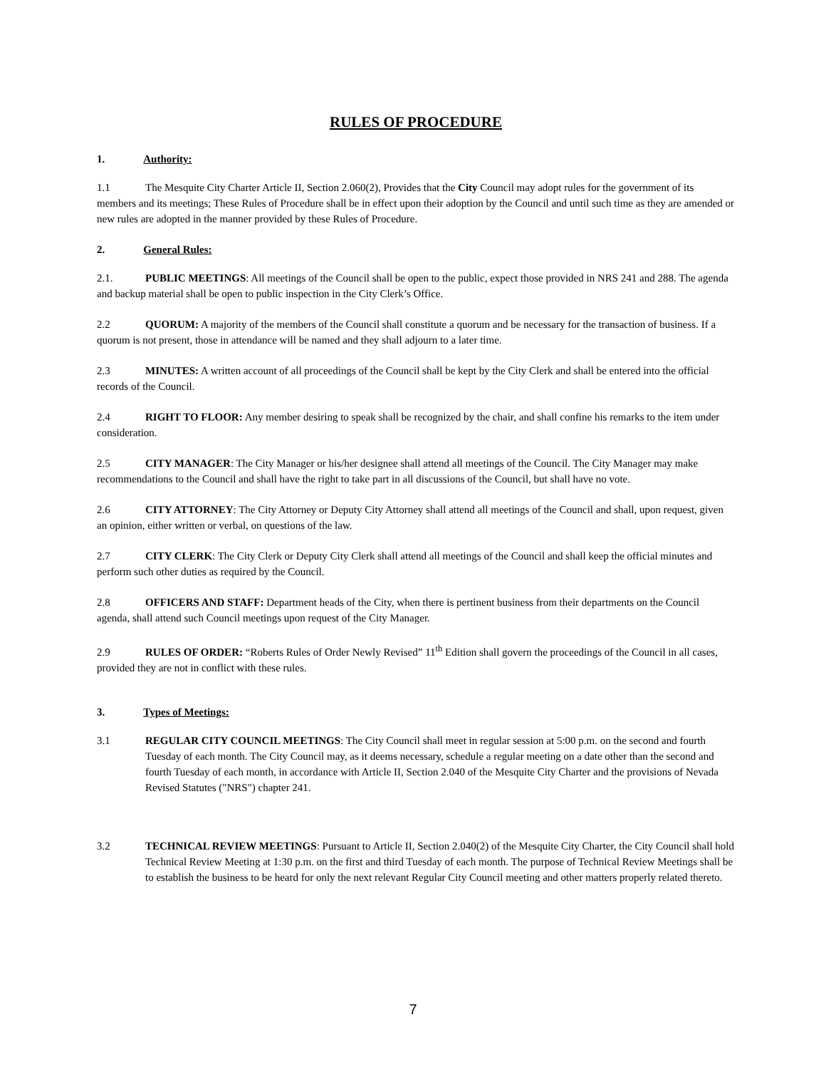RULES OF PROCEDURE
1. Authority:
1.1 The Mesquite City Charter Article II, Section 2.060(2), Provides that the City Council may adopt rules for the government of its members and its meetings; These Rules of Procedure shall be in effect upon their adoption by the Council and until such time as they are amended or new rules are adopted in the manner provided by these Rules of Procedure.
2. General Rules:
2.1. PUBLIC MEETINGS: All meetings of the Council shall be open to the public, expect those provided in NRS 241 and 288. The agenda and backup material shall be open to public inspection in the City Clerk’s Office.
2.2 QUORUM: A majority of the members of the Council shall constitute a quorum and be necessary for the transaction of business. If a quorum is not present, those in attendance will be named and they shall adjourn to a later time.
2.3 MINUTES: A written account of all proceedings of the Council shall be kept by the City Clerk and shall be entered into the official records of the Council.
2.4 RIGHT TO FLOOR: Any member desiring to speak shall be recognized by the chair, and shall confine his remarks to the item under consideration.
2.5 CITY MANAGER: The City Manager or his/her designee shall attend all meetings of the Council. The City Manager may make recommendations to the Council and shall have the right to take part in all discussions of the Council, but shall have no vote.
2.6 CITY ATTORNEY: The City Attorney or Deputy City Attorney shall attend all meetings of the Council and shall, upon request, given an opinion, either written or verbal, on questions of the law.
2.7 CITY CLERK: The City Clerk or Deputy City Clerk shall attend all meetings of the Council and shall keep the official minutes and perform such other duties as required by the Council.
2.8 OFFICERS AND STAFF: Department heads of the City, when there is pertinent business from their departments on the Council agenda, shall attend such Council meetings upon request of the City Manager.
2.9 RULES OF ORDER: “Roberts Rules of Order Newly Revised” 11<sup>th</sup> Edition shall govern the proceedings of the Council in all cases, provided they are not in conflict with these rules.
3. Types of Meetings:
3.1 REGULAR CITY COUNCIL MEETINGS: The City Council shall meet in regular session at 5:00 p.m. on the second and fourth Tuesday of each month. The City Council may, as it deems necessary, schedule a regular meeting on a date other than the second and fourth Tuesday of each month, in accordance with Article II, Section 2.040 of the Mesquite City Charter and the provisions of Nevada Revised Statutes ("NRS") chapter 241.
3.2 TECHNICAL REVIEW MEETINGS: Pursuant to Article II, Section 2.040(2) of the Mesquite City Charter, the City Council shall hold Technical Review Meeting at 1:30 p.m. on the first and third Tuesday of each month. The purpose of Technical Review Meetings shall be to establish the business to be heard for only the next relevant Regular City Council meeting and other matters properly related thereto.
7